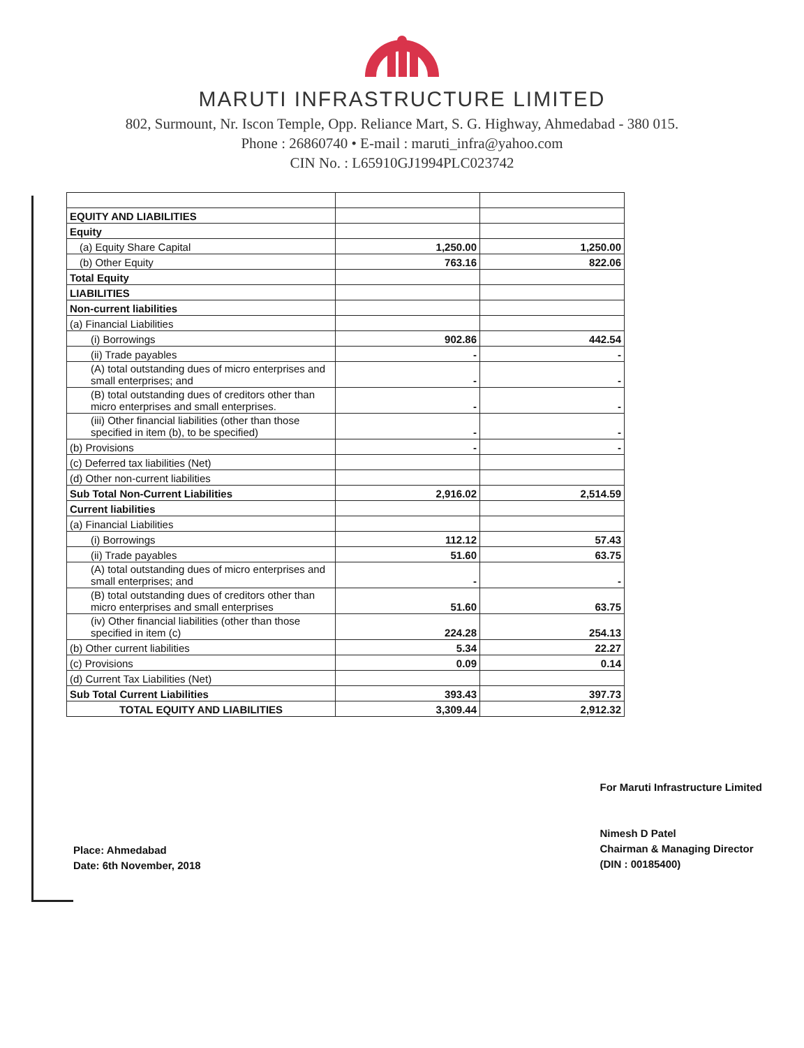MARUTI INFRASTRUCTURE LIMITED
802, Surmount, Nr. Iscon Temple, Opp. Reliance Mart, S. G. Highway, Ahmedabad - 380 015.
Phone : 26860740 • E-mail : maruti_infra@yahoo.com
CIN No. : L65910GJ1994PLC023742
| EQUITY AND LIABILITIES | | |
| Equity | | |
| (a) Equity Share Capital | 1,250.00 | 1,250.00 |
| (b) Other Equity | 763.16 | 822.06 |
| Total Equity | | |
| LIABILITIES | | |
| Non-current liabilities | | |
| (a) Financial Liabilities | | |
| (i) Borrowings | 902.86 | 442.54 |
| (ii) Trade payables | - | - |
| (A) total outstanding dues of micro enterprises and small enterprises; and | - | - |
| (B) total outstanding dues of creditors other than micro enterprises and small enterprises. | - | - |
| (iii) Other financial liabilities (other than those specified in item (b), to be specified) | - | - |
| (b) Provisions | - | - |
| (c) Deferred tax liabilities (Net) | | |
| (d) Other non-current liabilities | | |
| Sub Total Non-Current Liabilities | 2,916.02 | 2,514.59 |
| Current liabilities | | |
| (a) Financial Liabilities | | |
| (i) Borrowings | 112.12 | 57.43 |
| (ii) Trade payables | 51.60 | 63.75 |
| (A) total outstanding dues of micro enterprises and small enterprises; and | - | - |
| (B) total outstanding dues of creditors other than micro enterprises and small enterprises | 51.60 | 63.75 |
| (iv) Other financial liabilities (other than those specified in item (c) | 224.28 | 254.13 |
| (b) Other current liabilities | 5.34 | 22.27 |
| (c) Provisions | 0.09 | 0.14 |
| (d) Current Tax Liabilities (Net) | | |
| Sub Total Current Liabilities | 393.43 | 397.73 |
| TOTAL EQUITY AND LIABILITIES | 3,309.44 | 2,912.32 |
Place: Ahmedabad
Date: 6th November, 2018
For Maruti Infrastructure Limited
Nimesh D Patel
Chairman & Managing Director
(DIN : 00185400)